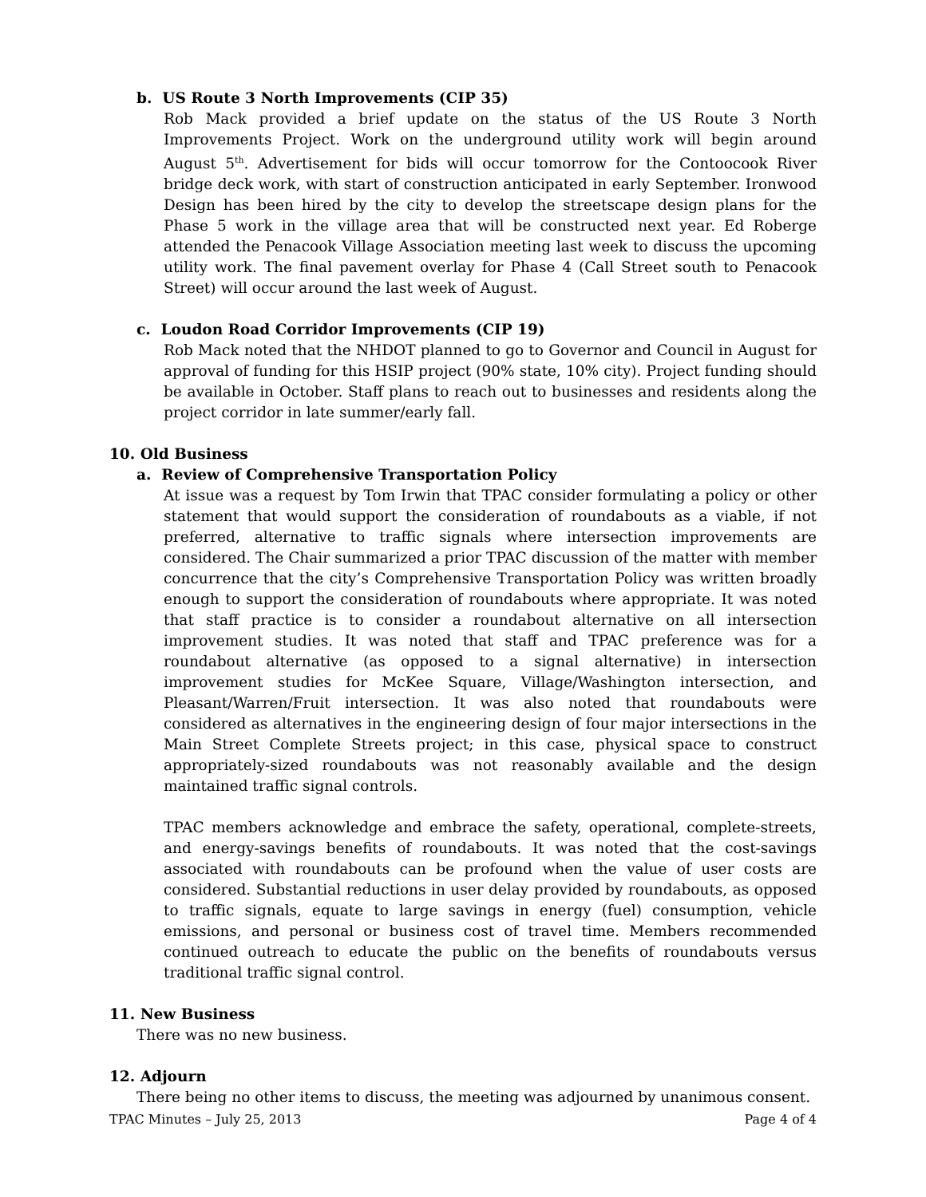b. US Route 3 North Improvements (CIP 35)
Rob Mack provided a brief update on the status of the US Route 3 North Improvements Project. Work on the underground utility work will begin around August 5<sup>th</sup>. Advertisement for bids will occur tomorrow for the Contoocook River bridge deck work, with start of construction anticipated in early September. Ironwood Design has been hired by the city to develop the streetscape design plans for the Phase 5 work in the village area that will be constructed next year. Ed Roberge attended the Penacook Village Association meeting last week to discuss the upcoming utility work. The final pavement overlay for Phase 4 (Call Street south to Penacook Street) will occur around the last week of August.
c. Loudon Road Corridor Improvements (CIP 19)
Rob Mack noted that the NHDOT planned to go to Governor and Council in August for approval of funding for this HSIP project (90% state, 10% city). Project funding should be available in October. Staff plans to reach out to businesses and residents along the project corridor in late summer/early fall.
10. Old Business
a. Review of Comprehensive Transportation Policy
At issue was a request by Tom Irwin that TPAC consider formulating a policy or other statement that would support the consideration of roundabouts as a viable, if not preferred, alternative to traffic signals where intersection improvements are considered. The Chair summarized a prior TPAC discussion of the matter with member concurrence that the city’s Comprehensive Transportation Policy was written broadly enough to support the consideration of roundabouts where appropriate. It was noted that staff practice is to consider a roundabout alternative on all intersection improvement studies. It was noted that staff and TPAC preference was for a roundabout alternative (as opposed to a signal alternative) in intersection improvement studies for McKee Square, Village/Washington intersection, and Pleasant/Warren/Fruit intersection. It was also noted that roundabouts were considered as alternatives in the engineering design of four major intersections in the Main Street Complete Streets project; in this case, physical space to construct appropriately-sized roundabouts was not reasonably available and the design maintained traffic signal controls.
TPAC members acknowledge and embrace the safety, operational, complete-streets, and energy-savings benefits of roundabouts. It was noted that the cost-savings associated with roundabouts can be profound when the value of user costs are considered. Substantial reductions in user delay provided by roundabouts, as opposed to traffic signals, equate to large savings in energy (fuel) consumption, vehicle emissions, and personal or business cost of travel time. Members recommended continued outreach to educate the public on the benefits of roundabouts versus traditional traffic signal control.
11. New Business
There was no new business.
12. Adjourn
There being no other items to discuss, the meeting was adjourned by unanimous consent.
TPAC Minutes – July 25, 2013 Page 4 of 4